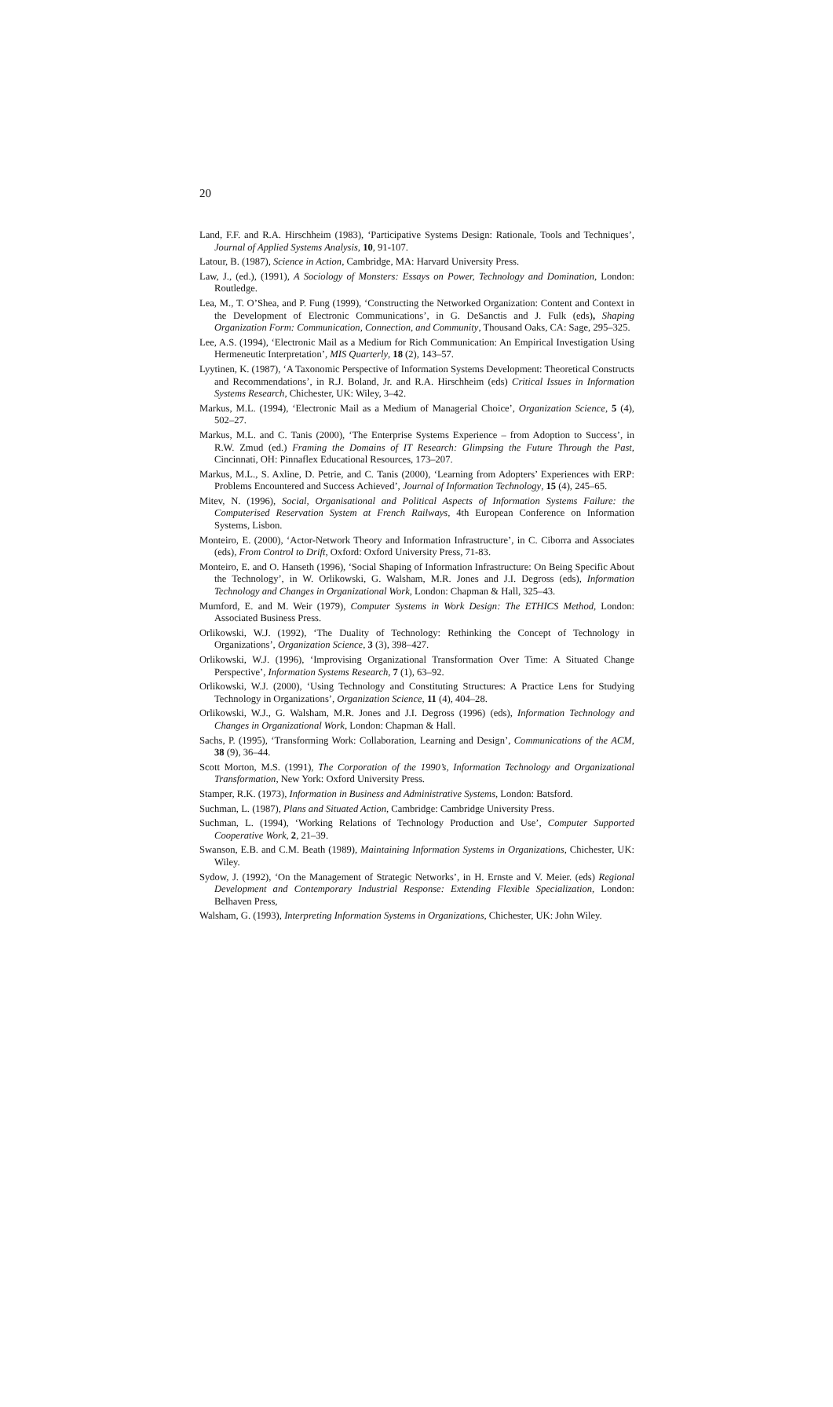20
Land, F.F. and R.A. Hirschheim (1983), ‘Participative Systems Design: Rationale, Tools and Techniques’, Journal of Applied Systems Analysis, 10, 91-107.
Latour, B. (1987), Science in Action, Cambridge, MA: Harvard University Press.
Law, J., (ed.), (1991), A Sociology of Monsters: Essays on Power, Technology and Domination, London: Routledge.
Lea, M., T. O’Shea, and P. Fung (1999), ‘Constructing the Networked Organization: Content and Context in the Development of Electronic Communications’, in G. DeSanctis and J. Fulk (eds), Shaping Organization Form: Communication, Connection, and Community, Thousand Oaks, CA: Sage, 295–325.
Lee, A.S. (1994), ‘Electronic Mail as a Medium for Rich Communication: An Empirical Investigation Using Hermeneutic Interpretation’, MIS Quarterly, 18 (2), 143–57.
Lyytinen, K. (1987), ‘A Taxonomic Perspective of Information Systems Development: Theoretical Constructs and Recommendations’, in R.J. Boland, Jr. and R.A. Hirschheim (eds) Critical Issues in Information Systems Research, Chichester, UK: Wiley, 3–42.
Markus, M.L. (1994), ‘Electronic Mail as a Medium of Managerial Choice’, Organization Science, 5 (4), 502–27.
Markus, M.L. and C. Tanis (2000), ‘The Enterprise Systems Experience – from Adoption to Success’, in R.W. Zmud (ed.) Framing the Domains of IT Research: Glimpsing the Future Through the Past, Cincinnati, OH: Pinnaflex Educational Resources, 173–207.
Markus, M.L., S. Axline, D. Petrie, and C. Tanis (2000), ‘Learning from Adopters’ Experiences with ERP: Problems Encountered and Success Achieved’, Journal of Information Technology, 15 (4), 245–65.
Mitev, N. (1996), Social, Organisational and Political Aspects of Information Systems Failure: the Computerised Reservation System at French Railways, 4th European Conference on Information Systems, Lisbon.
Monteiro, E. (2000), ‘Actor-Network Theory and Information Infrastructure’, in C. Ciborra and Associates (eds), From Control to Drift, Oxford: Oxford University Press, 71-83.
Monteiro, E. and O. Hanseth (1996), ‘Social Shaping of Information Infrastructure: On Being Specific About the Technology’, in W. Orlikowski, G. Walsham, M.R. Jones and J.I. Degross (eds), Information Technology and Changes in Organizational Work, London: Chapman & Hall, 325–43.
Mumford, E. and M. Weir (1979), Computer Systems in Work Design: The ETHICS Method, London: Associated Business Press.
Orlikowski, W.J. (1992), ‘The Duality of Technology: Rethinking the Concept of Technology in Organizations’, Organization Science, 3 (3), 398–427.
Orlikowski, W.J. (1996), ‘Improvising Organizational Transformation Over Time: A Situated Change Perspective’, Information Systems Research, 7 (1), 63–92.
Orlikowski, W.J. (2000), ‘Using Technology and Constituting Structures: A Practice Lens for Studying Technology in Organizations’, Organization Science, 11 (4), 404–28.
Orlikowski, W.J., G. Walsham, M.R. Jones and J.I. Degross (1996) (eds), Information Technology and Changes in Organizational Work, London: Chapman & Hall.
Sachs, P. (1995), ‘Transforming Work: Collaboration, Learning and Design’, Communications of the ACM, 38 (9), 36–44.
Scott Morton, M.S. (1991), The Corporation of the 1990’s, Information Technology and Organizational Transformation, New York: Oxford University Press.
Stamper, R.K. (1973), Information in Business and Administrative Systems, London: Batsford.
Suchman, L. (1987), Plans and Situated Action, Cambridge: Cambridge University Press.
Suchman, L. (1994), ‘Working Relations of Technology Production and Use’, Computer Supported Cooperative Work, 2, 21–39.
Swanson, E.B. and C.M. Beath (1989), Maintaining Information Systems in Organizations, Chichester, UK: Wiley.
Sydow, J. (1992), ‘On the Management of Strategic Networks’, in H. Ernste and V. Meier. (eds) Regional Development and Contemporary Industrial Response: Extending Flexible Specialization, London: Belhaven Press,
Walsham, G. (1993), Interpreting Information Systems in Organizations, Chichester, UK: John Wiley.